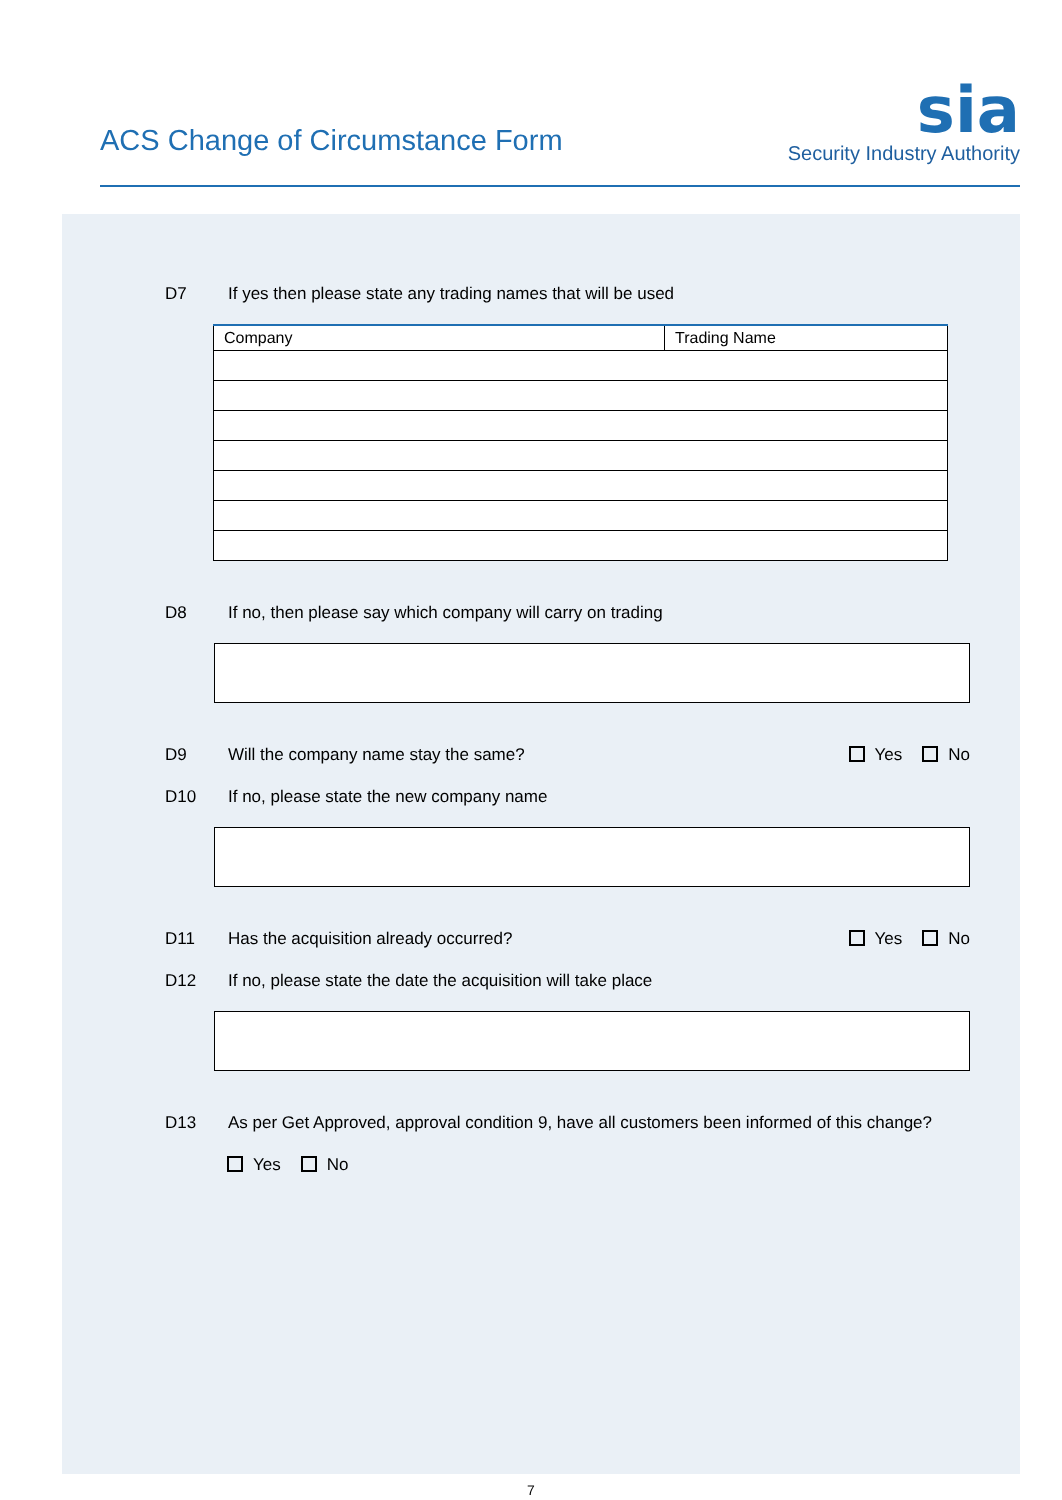ACS Change of Circumstance Form
sia
Security Industry Authority
D7 If yes then please state any trading names that will be used
| Company | Trading Name |
| --- | --- |
D8 If no, then please say which company will carry on trading
D9 Will the company name stay the same?
Yes No
D10 If no, please state the new company name
D11 Has the acquisition already occurred?
Yes No
D12 If no, please state the date the acquisition will take place
D13 As per Get Approved, approval condition 9, have all customers been informed of this change?
Yes No
7